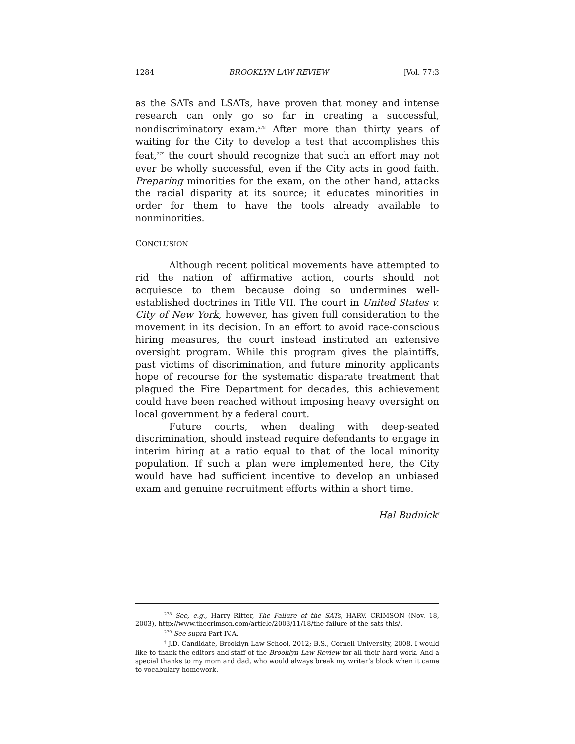1284 BROOKLYN LAW REVIEW [Vol. 77:3
as the SATs and LSATs, have proven that money and intense research can only go so far in creating a successful, nondiscriminatory exam.<sup>278</sup> After more than thirty years of waiting for the City to develop a test that accomplishes this feat,<sup>279</sup> the court should recognize that such an effort may not ever be wholly successful, even if the City acts in good faith. Preparing minorities for the exam, on the other hand, attacks the racial disparity at its source; it educates minorities in order for them to have the tools already available to nonminorities.
CONCLUSION
Although recent political movements have attempted to rid the nation of affirmative action, courts should not acquiesce to them because doing so undermines well-established doctrines in Title VII. The court in United States v. City of New York, however, has given full consideration to the movement in its decision. In an effort to avoid race-conscious hiring measures, the court instead instituted an extensive oversight program. While this program gives the plaintiffs, past victims of discrimination, and future minority applicants hope of recourse for the systematic disparate treatment that plagued the Fire Department for decades, this achievement could have been reached without imposing heavy oversight on local government by a federal court.
Future courts, when dealing with deep-seated discrimination, should instead require defendants to engage in interim hiring at a ratio equal to that of the local minority population. If such a plan were implemented here, the City would have had sufficient incentive to develop an unbiased exam and genuine recruitment efforts within a short time.
Hal Budnick<sup>†</sup>
<sup>278</sup> See, e.g., Harry Ritter, The Failure of the SATs, HARV. CRIMSON (Nov. 18, 2003), http://www.thecrimson.com/article/2003/11/18/the-failure-of-the-sats-this/.
<sup>279</sup> See supra Part IV.A.
<sup>†</sup> J.D. Candidate, Brooklyn Law School, 2012; B.S., Cornell University, 2008. I would like to thank the editors and staff of the Brooklyn Law Review for all their hard work. And a special thanks to my mom and dad, who would always break my writer’s block when it came to vocabulary homework.